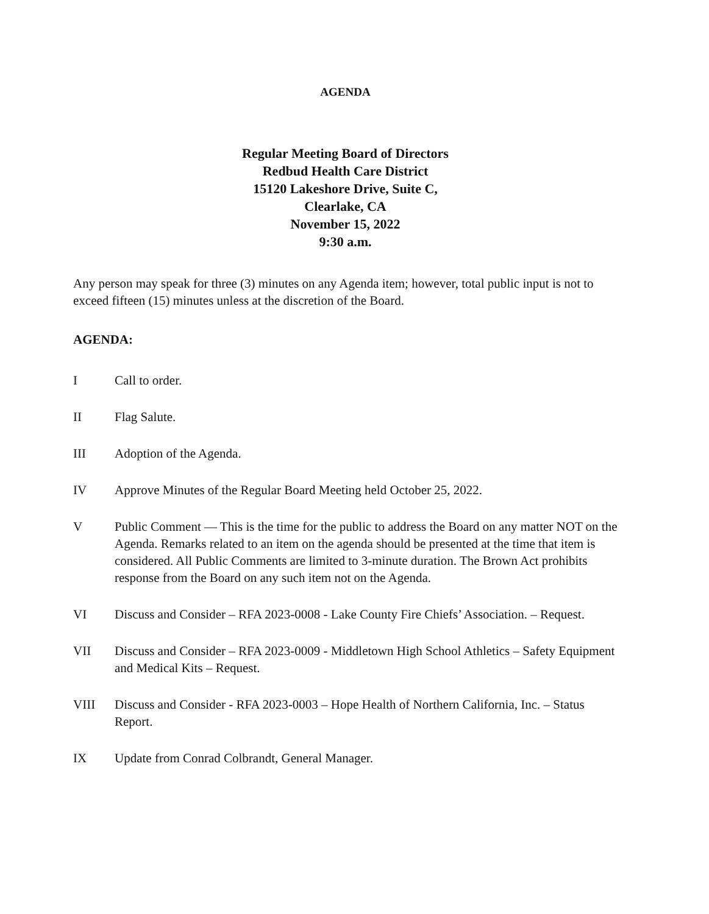AGENDA
Regular Meeting Board of Directors
Redbud Health Care District
15120 Lakeshore Drive, Suite C,
Clearlake, CA
November 15, 2022
9:30 a.m.
Any person may speak for three (3) minutes on any Agenda item; however, total public input is not to exceed fifteen (15) minutes unless at the discretion of the Board.
AGENDA:
I Call to order.
II Flag Salute.
III Adoption of the Agenda.
IV Approve Minutes of the Regular Board Meeting held October 25, 2022.
V Public Comment — This is the time for the public to address the Board on any matter NOT on the Agenda. Remarks related to an item on the agenda should be presented at the time that item is considered. All Public Comments are limited to 3-minute duration. The Brown Act prohibits response from the Board on any such item not on the Agenda.
VI Discuss and Consider – RFA 2023-0008 - Lake County Fire Chiefs’ Association. – Request.
VII Discuss and Consider – RFA 2023-0009 - Middletown High School Athletics – Safety Equipment and Medical Kits – Request.
VIII Discuss and Consider - RFA 2023-0003 – Hope Health of Northern California, Inc. – Status Report.
IX Update from Conrad Colbrandt, General Manager.